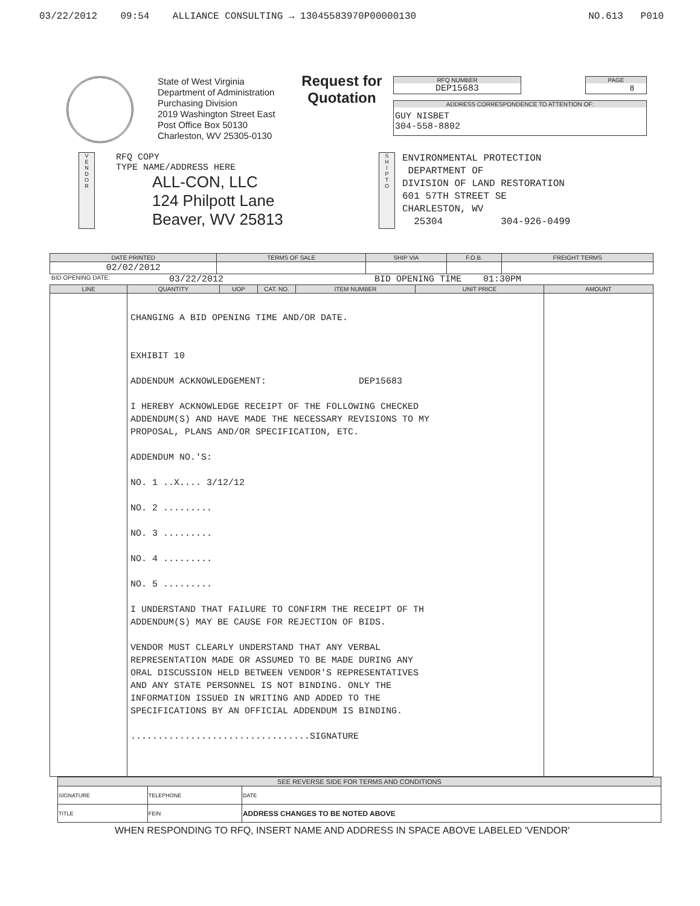03/22/2012 09:54 ALLIANCE CONSULTING → 13045583970P00000130 NO.613 P010
State of West Virginia
Department of Administration
Purchasing Division
2019 Washington Street East
Post Office Box 50130
Charleston, WV 25305-0130
Request for Quotation
RFQ NUMBER
DEP15683
PAGE
8
ADDRESS CORRESPONDENCE TO ATTENTION OF:
GUY NISBET
304-558-8802
V
E
N
D
O
R
RFQ COPY
TYPE NAME/ADDRESS HERE
ALL-CON, LLC
124 Philpott Lane
Beaver, WV 25813
S
H
I
P
T
O
ENVIRONMENTAL PROTECTION
DEPARTMENT OF
DIVISION OF LAND RESTORATION
601 57TH STREET SE
CHARLESTON, WV
25304 304-926-0499
| DATE PRINTED | TERMS OF SALE | SHIP VIA | F.O.B. | FREIGHT TERMS |
| --- | --- | --- | --- | --- |
| 02/02/2012 | | | | |
BID OPENING DATE: 03/22/2012 BID OPENING TIME 01:30PM
| LINE | QUANTITY | UOP | CAT. NO. | ITEM NUMBER | UNIT PRICE | AMOUNT |
| --- | --- | --- | --- | --- | --- | --- |
| | CHANGING A BID OPENING TIME AND/OR DATE. EXHIBIT 10 ADDENDUM ACKNOWLEDGEMENT: DEP15683 I HEREBY ACKNOWLEDGE RECEIPT OF THE FOLLOWING CHECKED ADDENDUM(S) AND HAVE MADE THE NECESSARY REVISIONS TO MY PROPOSAL, PLANS AND/OR SPECIFICATION, ETC. ADDENDUM NO.'S: NO. 1 ..X.... 3/12/12 NO. 2 ......... NO. 3 ......... NO. 4 ......... NO. 5 ......... I UNDERSTAND THAT FAILURE TO CONFIRM THE RECEIPT OF TH ADDENDUM(S) MAY BE CAUSE FOR REJECTION OF BIDS. VENDOR MUST CLEARLY UNDERSTAND THAT ANY VERBAL REPRESENTATION MADE OR ASSUMED TO BE MADE DURING ANY ORAL DISCUSSION HELD BETWEEN VENDOR'S REPRESENTATIVES AND ANY STATE PERSONNEL IS NOT BINDING. ONLY THE INFORMATION ISSUED IN WRITING AND ADDED TO THE SPECIFICATIONS BY AN OFFICIAL ADDENDUM IS BINDING. .................................SIGNATURE | | | | | |
| SEE REVERSE SIDE FOR TERMS AND CONDITIONS | | |
| SIGNATURE | TELEPHONE | DATE |
| TITLE | FEIN | ADDRESS CHANGES TO BE NOTED ABOVE |
WHEN RESPONDING TO RFQ, INSERT NAME AND ADDRESS IN SPACE ABOVE LABELED 'VENDOR'